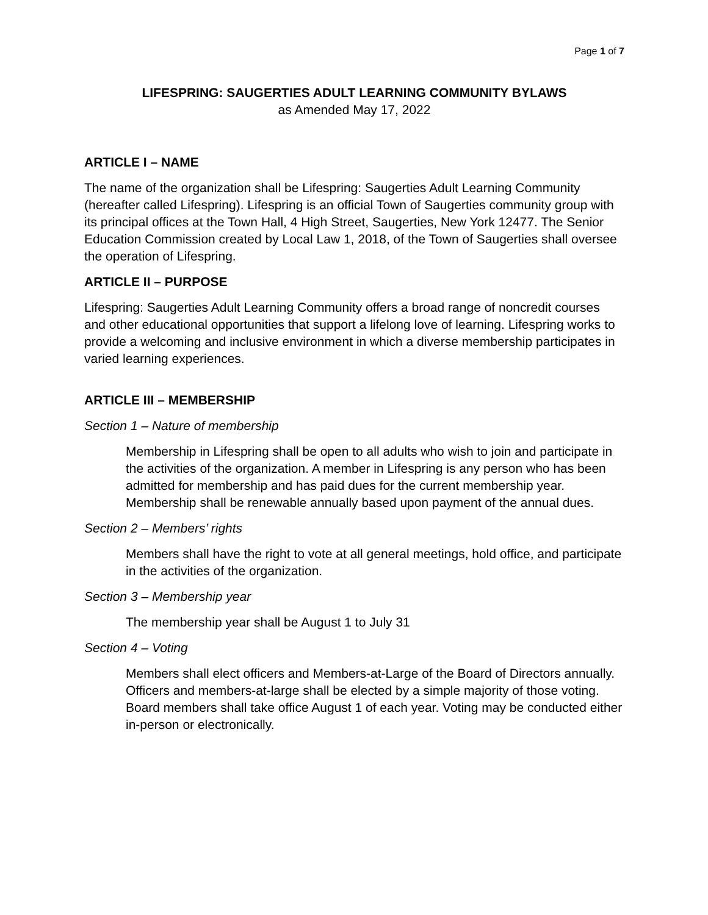Page 1 of 7
LIFESPRING: SAUGERTIES ADULT LEARNING COMMUNITY BYLAWS
as Amended May 17, 2022
ARTICLE I – NAME
The name of the organization shall be Lifespring: Saugerties Adult Learning Community (hereafter called Lifespring). Lifespring is an official Town of Saugerties community group with its principal offices at the Town Hall, 4 High Street, Saugerties, New York 12477. The Senior Education Commission created by Local Law 1, 2018, of the Town of Saugerties shall oversee the operation of Lifespring.
ARTICLE II – PURPOSE
Lifespring: Saugerties Adult Learning Community offers a broad range of noncredit courses and other educational opportunities that support a lifelong love of learning. Lifespring works to provide a welcoming and inclusive environment in which a diverse membership participates in varied learning experiences.
ARTICLE III – MEMBERSHIP
Section 1 – Nature of membership
Membership in Lifespring shall be open to all adults who wish to join and participate in the activities of the organization. A member in Lifespring is any person who has been admitted for membership and has paid dues for the current membership year. Membership shall be renewable annually based upon payment of the annual dues.
Section 2 – Members’ rights
Members shall have the right to vote at all general meetings, hold office, and participate in the activities of the organization.
Section 3 – Membership year
The membership year shall be August 1 to July 31
Section 4 – Voting
Members shall elect officers and Members-at-Large of the Board of Directors annually. Officers and members-at-large shall be elected by a simple majority of those voting. Board members shall take office August 1 of each year. Voting may be conducted either in-person or electronically.